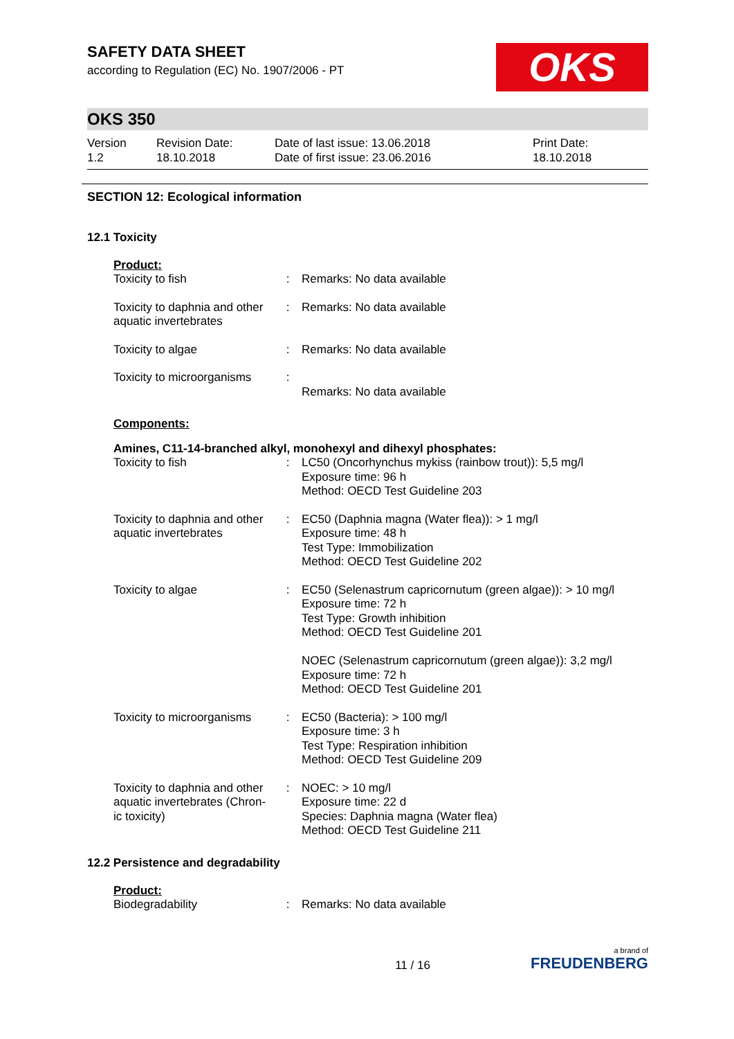SAFETY DATA SHEET
according to Regulation (EC) No. 1907/2006 - PT
OKS
OKS 350
Version
1.2
Revision Date:
18.10.2018
Date of last issue: 13.06.2018
Date of first issue: 23.06.2016
Print Date:
18.10.2018
SECTION 12: Ecological information
12.1 Toxicity
Product:
| Toxicity to fish | : | Remarks: No data available |
| Toxicity to daphnia and other aquatic invertebrates | : | Remarks: No data available |
| Toxicity to algae | : | Remarks: No data available |
| Toxicity to microorganisms | : | Remarks: No data available |
Components:
Amines, C11-14-branched alkyl, monohexyl and dihexyl phosphates:
| Toxicity to fish | : | LC50 (Oncorhynchus mykiss (rainbow trout)): 5,5 mg/l Exposure time: 96 h Method: OECD Test Guideline 203 |
| Toxicity to daphnia and other aquatic invertebrates | : | EC50 (Daphnia magna (Water flea)): > 1 mg/l Exposure time: 48 h Test Type: Immobilization Method: OECD Test Guideline 202 |
| Toxicity to algae | : | EC50 (Selenastrum capricornutum (green algae)): > 10 mg/l Exposure time: 72 h Test Type: Growth inhibition Method: OECD Test Guideline 201 NOEC (Selenastrum capricornutum (green algae)): 3,2 mg/l Exposure time: 72 h Method: OECD Test Guideline 201 |
| Toxicity to microorganisms | : | EC50 (Bacteria): > 100 mg/l Exposure time: 3 h Test Type: Respiration inhibition Method: OECD Test Guideline 209 |
| Toxicity to daphnia and other aquatic invertebrates (Chron-ic toxicity) | : | NOEC: > 10 mg/l Exposure time: 22 d Species: Daphnia magna (Water flea) Method: OECD Test Guideline 211 |
12.2 Persistence and degradability
Product:
| Biodegradability | : | Remarks: No data available |
11 / 16
a brand of
FREUDENBERG